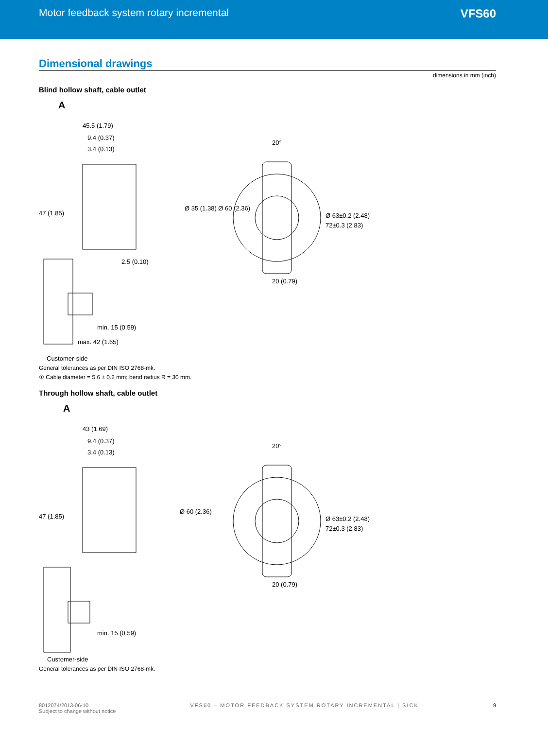Motor feedback system rotary incremental
VFS60
Dimensional drawings
dimensions in mm (inch)
Blind hollow shaft, cable outlet
A
45.5 (1.79)
9.4 (0.37)
3.4 (0.13)
2.5 (0.10)
min. 15 (0.59)
max. 42 (1.65)
20°
20 (0.79)
Ø 63±0.2 (2.48)
72±0.3 (2.83)
Ø 35 (1.38) Ø 60 (2.36)
47 (1.85)
Customer-side
General tolerances as per DIN ISO 2768-mk.
① Cable diameter = 5.6 ± 0.2 mm; bend radius R = 30 mm.
Through hollow shaft, cable outlet
A
43 (1.69)
9.4 (0.37)
3.4 (0.13)
min. 15 (0.59)
20°
20 (0.79)
Ø 63±0.2 (2.48)
72±0.3 (2.83)
Ø 60 (2.36)
47 (1.85)
Customer-side
General tolerances as per DIN ISO 2768-mk.
8012074/2013-06-10
Subject to change without notice
VFS60 – MOTOR FEEDBACK SYSTEM ROTARY INCREMENTAL | SICK
9